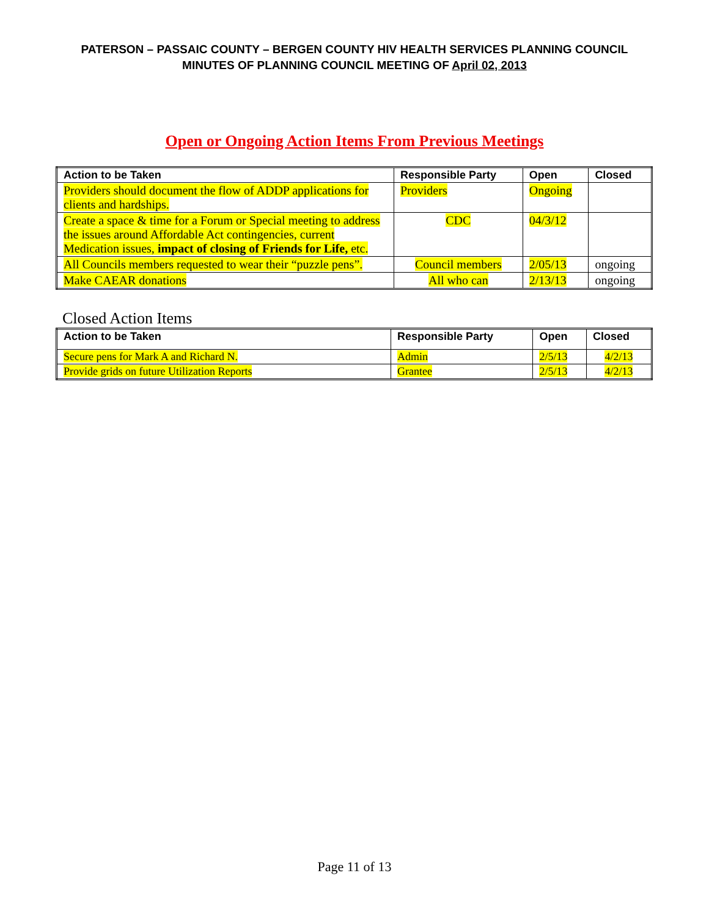PATERSON – PASSAIC COUNTY – BERGEN COUNTY HIV HEALTH SERVICES PLANNING COUNCIL
MINUTES OF PLANNING COUNCIL MEETING OF April 02, 2013
Open or Ongoing Action Items From Previous Meetings
| Action to be Taken | Responsible Party | Open | Closed |
| --- | --- | --- | --- |
| Providers should document the flow of ADDP applications for clients and hardships. | Providers | Ongoing | |
| Create a space & time for a Forum or Special meeting to address the issues around Affordable Act contingencies, current Medication issues, impact of closing of Friends for Life, etc. | CDC | 04/3/12 | |
| All Councils members requested to wear their “puzzle pens”. | Council members | 2/05/13 | ongoing |
| Make CAEAR donations | All who can | 2/13/13 | ongoing |
Closed Action Items
| Action to be Taken | Responsible Party | Open | Closed |
| --- | --- | --- | --- |
| Secure pens for Mark A and Richard N. | Admin | 2/5/13 | 4/2/13 |
| Provide grids on future Utilization Reports | Grantee | 2/5/13 | 4/2/13 |
Page 11 of 13